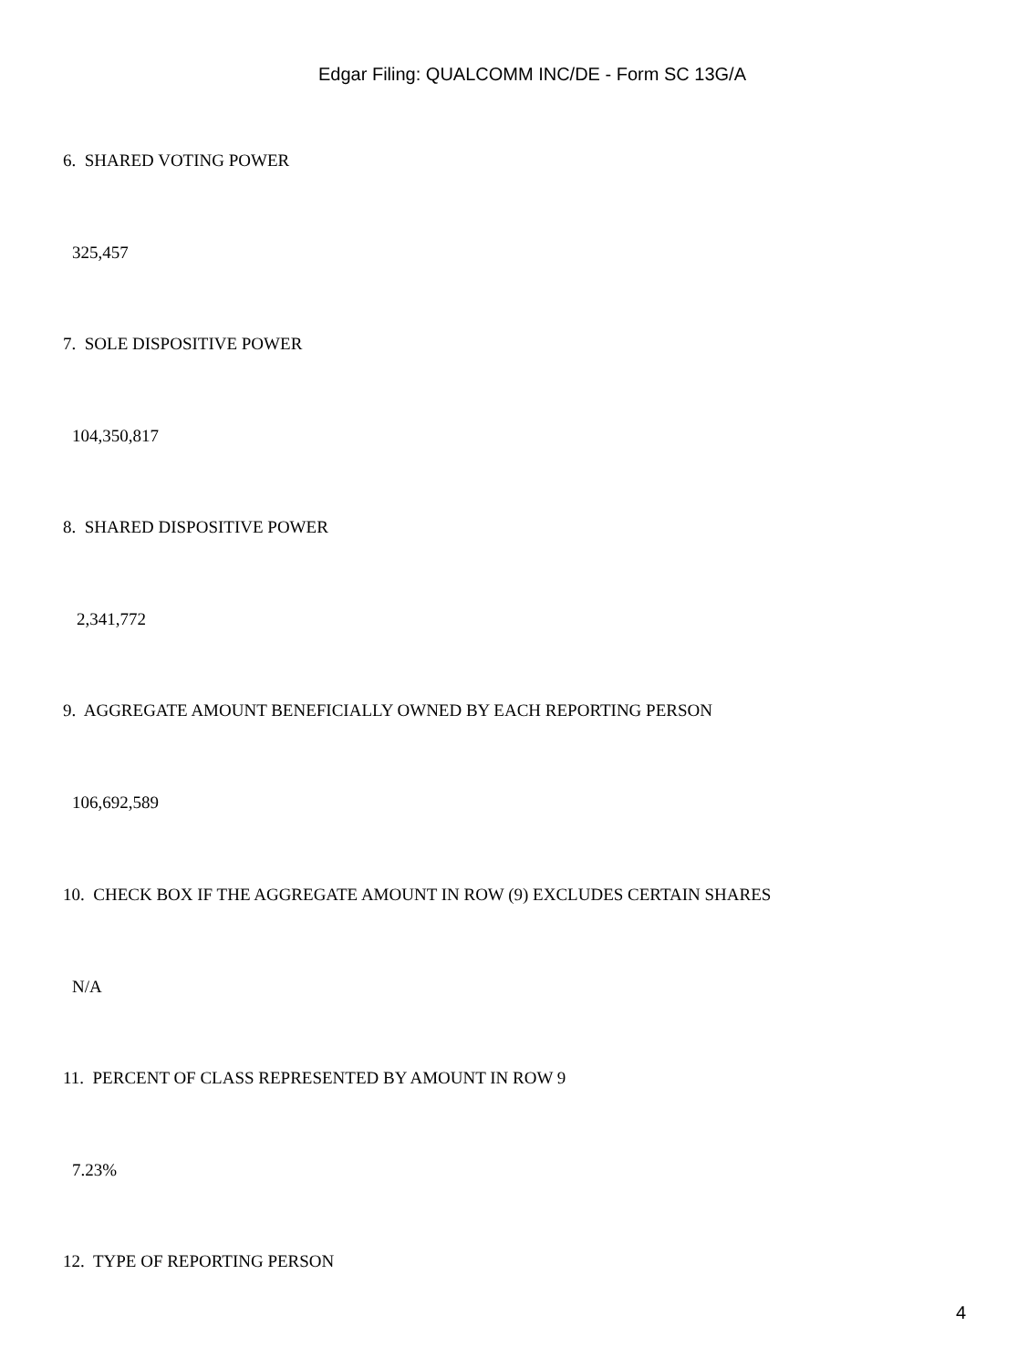Edgar Filing: QUALCOMM INC/DE - Form SC 13G/A
6. SHARED VOTING POWER
325,457
7. SOLE DISPOSITIVE POWER
104,350,817
8. SHARED DISPOSITIVE POWER
2,341,772
9. AGGREGATE AMOUNT BENEFICIALLY OWNED BY EACH REPORTING PERSON
106,692,589
10. CHECK BOX IF THE AGGREGATE AMOUNT IN ROW (9) EXCLUDES CERTAIN SHARES
N/A
11. PERCENT OF CLASS REPRESENTED BY AMOUNT IN ROW 9
7.23%
12. TYPE OF REPORTING PERSON
4